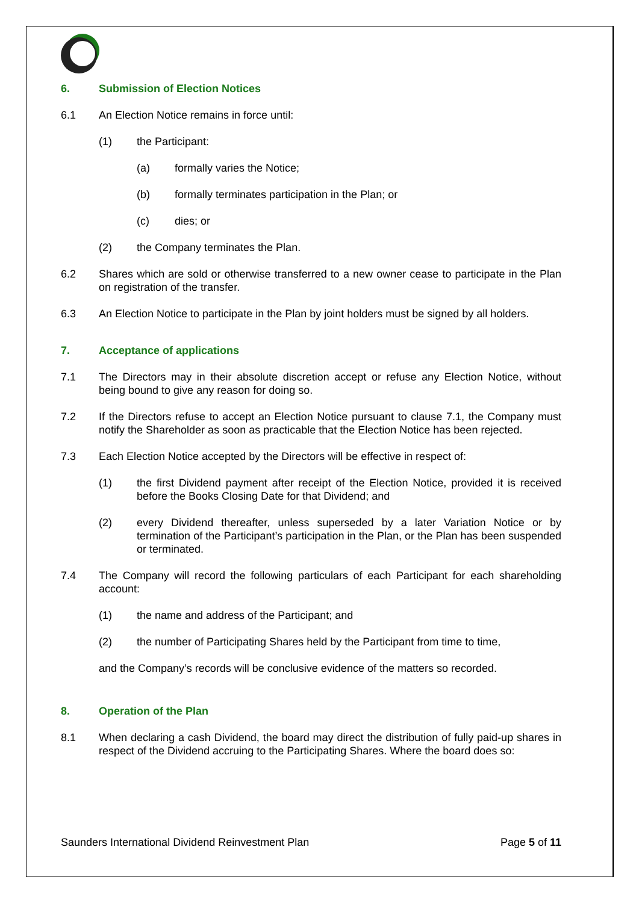6. Submission of Election Notices
6.1 An Election Notice remains in force until:
(1) the Participant:
(a) formally varies the Notice;
(b) formally terminates participation in the Plan; or
(c) dies; or
(2) the Company terminates the Plan.
6.2 Shares which are sold or otherwise transferred to a new owner cease to participate in the Plan on registration of the transfer.
6.3 An Election Notice to participate in the Plan by joint holders must be signed by all holders.
7. Acceptance of applications
7.1 The Directors may in their absolute discretion accept or refuse any Election Notice, without being bound to give any reason for doing so.
7.2 If the Directors refuse to accept an Election Notice pursuant to clause 7.1, the Company must notify the Shareholder as soon as practicable that the Election Notice has been rejected.
7.3 Each Election Notice accepted by the Directors will be effective in respect of:
(1) the first Dividend payment after receipt of the Election Notice, provided it is received before the Books Closing Date for that Dividend; and
(2) every Dividend thereafter, unless superseded by a later Variation Notice or by termination of the Participant’s participation in the Plan, or the Plan has been suspended or terminated.
7.4 The Company will record the following particulars of each Participant for each shareholding account:
(1) the name and address of the Participant; and
(2) the number of Participating Shares held by the Participant from time to time,
and the Company’s records will be conclusive evidence of the matters so recorded.
8. Operation of the Plan
8.1 When declaring a cash Dividend, the board may direct the distribution of fully paid-up shares in respect of the Dividend accruing to the Participating Shares. Where the board does so:
Saunders International Dividend Reinvestment Plan Page 5 of 11